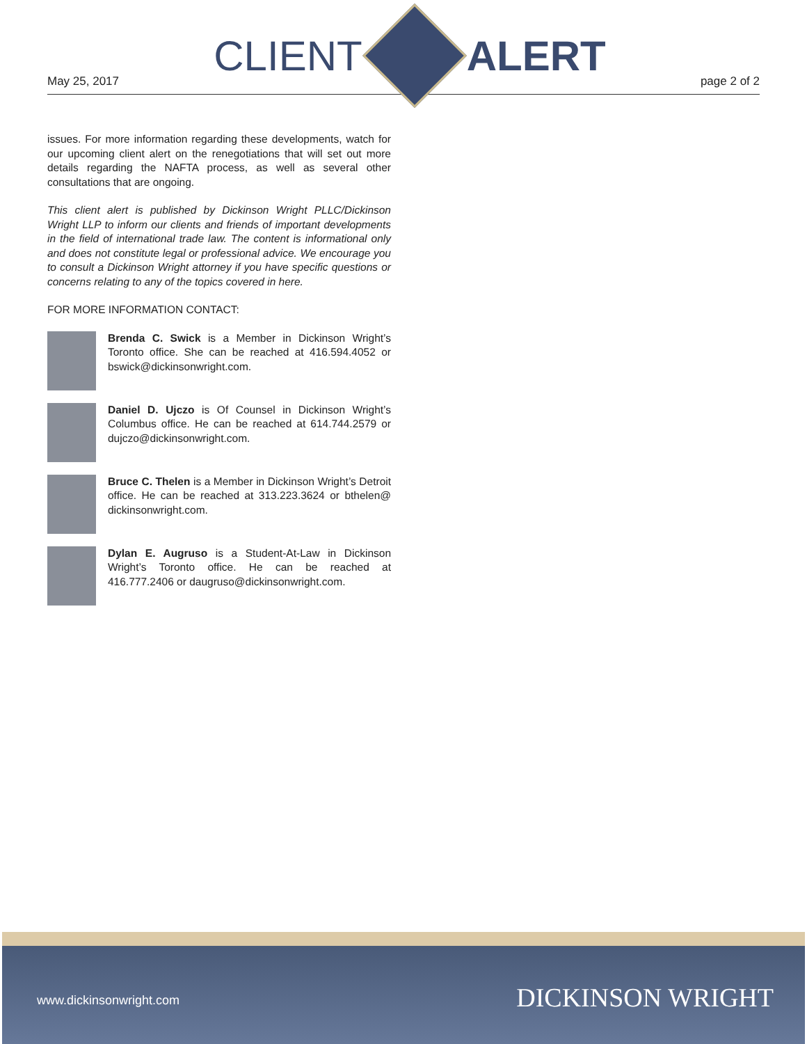May 25, 2017
CLIENT ALERT
page 2 of 2
issues. For more information regarding these developments, watch for our upcoming client alert on the renegotiations that will set out more details regarding the NAFTA process, as well as several other consultations that are ongoing.
This client alert is published by Dickinson Wright PLLC/Dickinson Wright LLP to inform our clients and friends of important developments in the field of international trade law. The content is informational only and does not constitute legal or professional advice. We encourage you to consult a Dickinson Wright attorney if you have specific questions or concerns relating to any of the topics covered in here.
FOR MORE INFORMATION CONTACT:
Brenda C. Swick is a Member in Dickinson Wright’s Toronto office. She can be reached at 416.594.4052 or bswick@dickinsonwright.com.
Daniel D. Ujczo is Of Counsel in Dickinson Wright’s Columbus office. He can be reached at 614.744.2579 or dujczo@dickinsonwright.com.
Bruce C. Thelen is a Member in Dickinson Wright’s Detroit office. He can be reached at 313.223.3624 or bthelen@ dickinsonwright.com.
Dylan E. Augruso is a Student-At-Law in Dickinson Wright’s Toronto office. He can be reached at 416.777.2406 or daugruso@dickinsonwright.com.
www.dickinsonwright.com DICKINSON WRIGHT